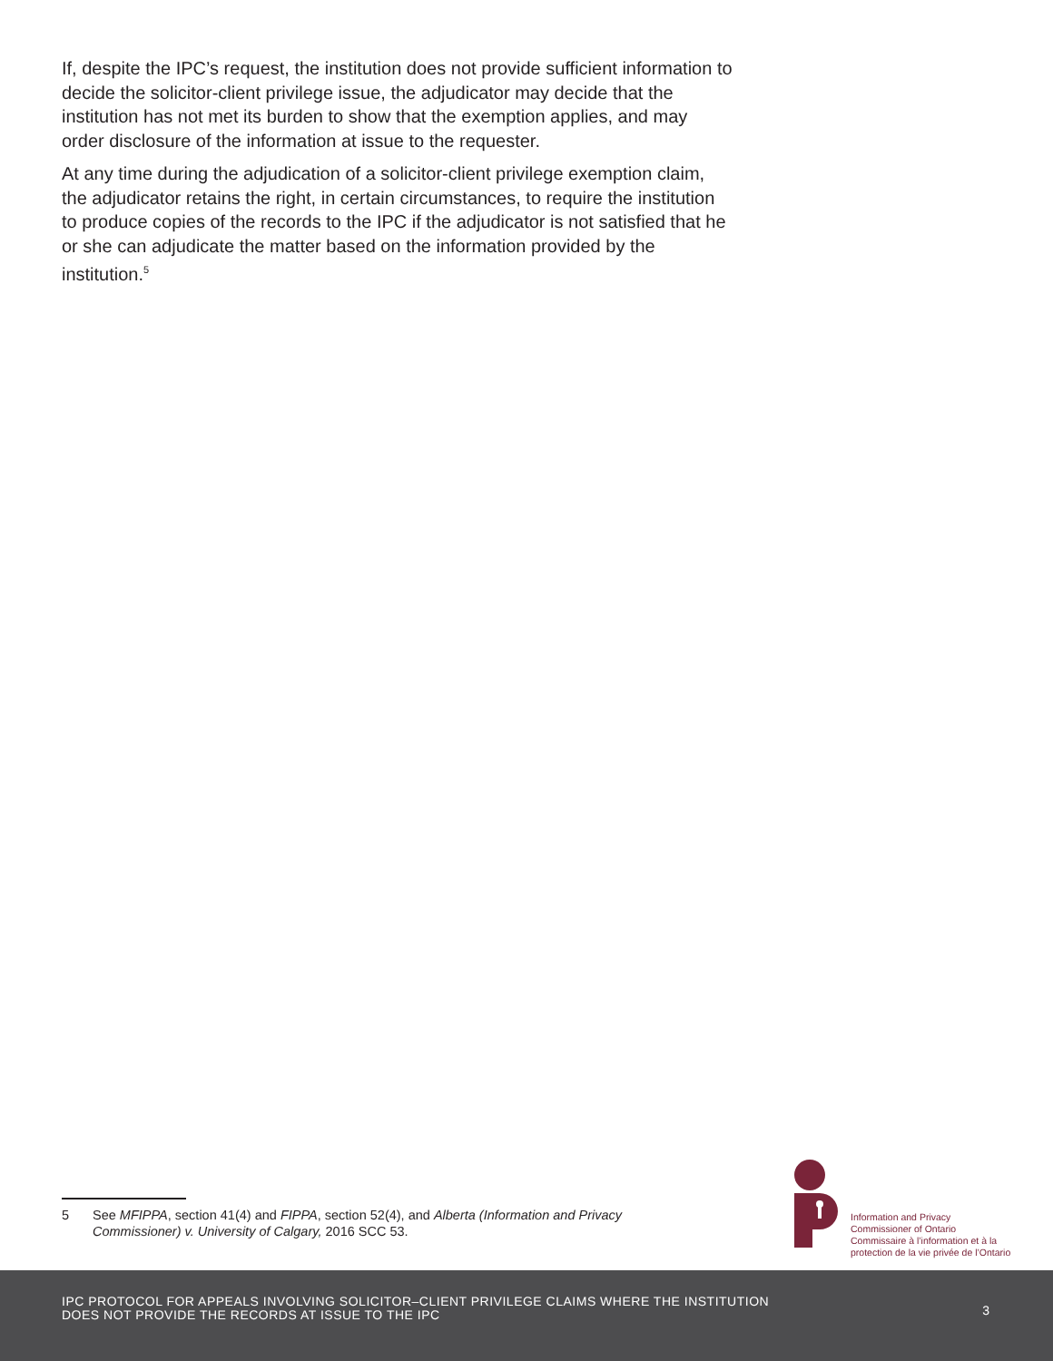If, despite the IPC’s request, the institution does not provide sufficient information to decide the solicitor-client privilege issue, the adjudicator may decide that the institution has not met its burden to show that the exemption applies, and may order disclosure of the information at issue to the requester.
At any time during the adjudication of a solicitor-client privilege exemption claim, the adjudicator retains the right, in certain circumstances, to require the institution to produce copies of the records to the IPC if the adjudicator is not satisfied that he or she can adjudicate the matter based on the information provided by the institution.<sup>5</sup>
5 See MFIPPA, section 41(4) and FIPPA, section 52(4), and Alberta (Information and Privacy Commissioner) v. University of Calgary, 2016 SCC 53.
Information and Privacy
Commissioner of Ontario
Commissaire à l’information et à la
protection de la vie privée de l’Ontario
IPC PROTOCOL FOR APPEALS INVOLVING SOLICITOR–CLIENT PRIVILEGE CLAIMS WHERE THE INSTITUTION
DOES NOT PROVIDE THE RECORDS AT ISSUE TO THE IPC
3